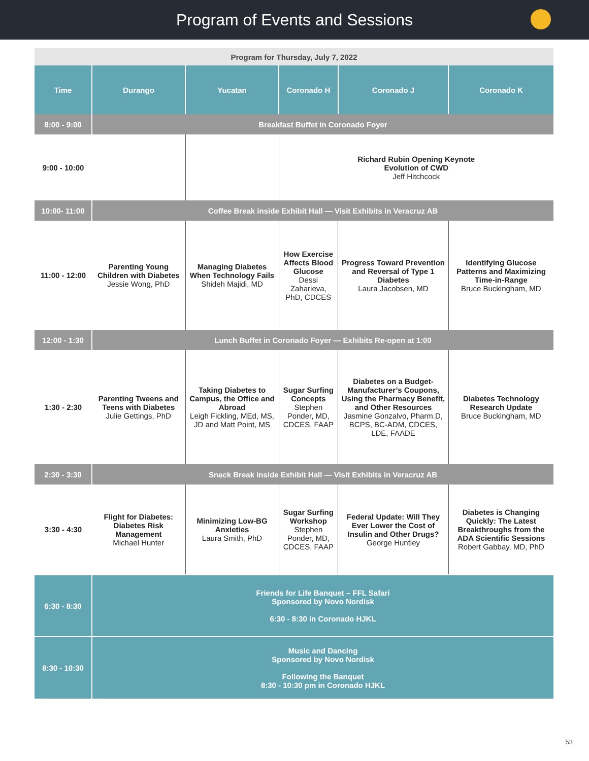Program of Events and Sessions
| Program for Thursday, July 7, 2022 | | | | | |
| Time | Durango | Yucatan | Coronado H | Coronado J | Coronado K |
| 8:00 - 9:00 | Breakfast Buffet in Coronado Foyer | | | | |
| 9:00 - 10:00 | | | Richard Rubin Opening Keynote Evolution of CWD Jeff Hitchcock | | |
| 10:00- 11:00 | Coffee Break inside Exhibit Hall — Visit Exhibits in Veracruz AB | | | | |
| 11:00 - 12:00 | Parenting Young Children with Diabetes Jessie Wong, PhD | Managing Diabetes When Technology Fails Shideh Majidi, MD | How Exercise Affects Blood Glucose Dessi Zaharieva, PhD, CDCES | Progress Toward Prevention and Reversal of Type 1 Diabetes Laura Jacobsen, MD | Identifying Glucose Patterns and Maximizing Time-in-Range Bruce Buckingham, MD |
| 12:00 - 1:30 | Lunch Buffet in Coronado Foyer — Exhibits Re-open at 1:00 | | | | |
| 1:30 - 2:30 | Parenting Tweens and Teens with Diabetes Julie Gettings, PhD | Taking Diabetes to Campus, the Office and Abroad Leigh Fickling, MEd, MS, JD and Matt Point, MS | Sugar Surfing Concepts Stephen Ponder, MD, CDCES, FAAP | Diabetes on a Budget- Manufacturer’s Coupons, Using the Pharmacy Benefit, and Other Resources Jasmine Gonzalvo, Pharm.D, BCPS, BC-ADM, CDCES, LDE, FAADE | Diabetes Technology Research Update Bruce Buckingham, MD |
| 2:30 - 3:30 | Snack Break inside Exhibit Hall — Visit Exhibits in Veracruz AB | | | | |
| 3:30 - 4:30 | Flight for Diabetes: Diabetes Risk Management Michael Hunter | Minimizing Low-BG Anxieties Laura Smith, PhD | Sugar Surfing Workshop Stephen Ponder, MD, CDCES, FAAP | Federal Update: Will They Ever Lower the Cost of Insulin and Other Drugs? George Huntley | Diabetes is Changing Quickly: The Latest Breakthroughs from the ADA Scientific Sessions Robert Gabbay, MD, PhD |
| 6:30 - 8:30 | Friends for Life Banquet – FFL Safari Sponsored by Novo Nordisk 6:30 - 8:30 in Coronado HJKL | | | | |
| 8:30 - 10:30 | Music and Dancing Sponsored by Novo Nordisk Following the Banquet 8:30 - 10:30 pm in Coronado HJKL | | | | |
53